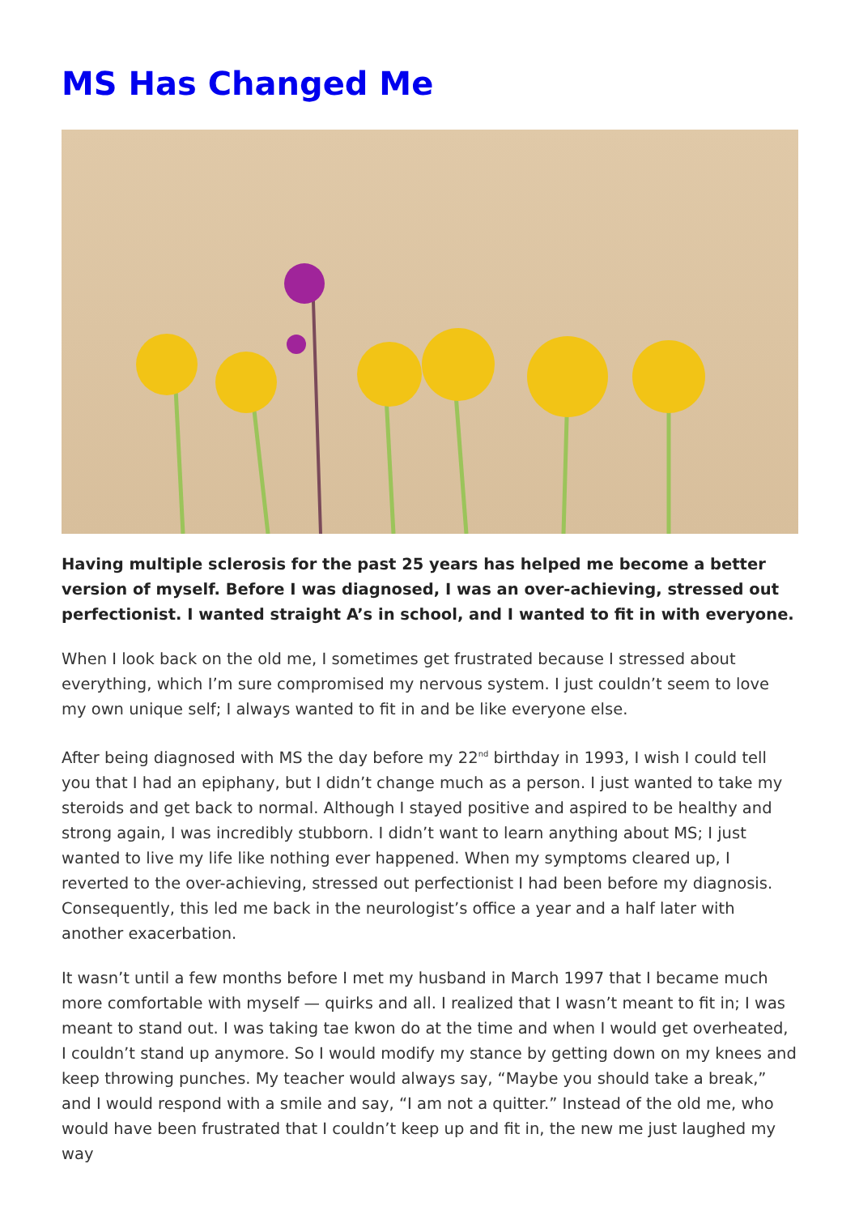MS Has Changed Me
Having multiple sclerosis for the past 25 years has helped me become a better version of myself. Before I was diagnosed, I was an over-achieving, stressed out perfectionist. I wanted straight A’s in school, and I wanted to fit in with everyone.
When I look back on the old me, I sometimes get frustrated because I stressed about everything, which I’m sure compromised my nervous system. I just couldn’t seem to love my own unique self; I always wanted to fit in and be like everyone else.
After being diagnosed with MS the day before my 22<sup>nd</sup> birthday in 1993, I wish I could tell you that I had an epiphany, but I didn’t change much as a person. I just wanted to take my steroids and get back to normal. Although I stayed positive and aspired to be healthy and strong again, I was incredibly stubborn. I didn’t want to learn anything about MS; I just wanted to live my life like nothing ever happened. When my symptoms cleared up, I reverted to the over-achieving, stressed out perfectionist I had been before my diagnosis. Consequently, this led me back in the neurologist’s office a year and a half later with another exacerbation.
It wasn’t until a few months before I met my husband in March 1997 that I became much more comfortable with myself — quirks and all. I realized that I wasn’t meant to fit in; I was meant to stand out. I was taking tae kwon do at the time and when I would get overheated, I couldn’t stand up anymore. So I would modify my stance by getting down on my knees and keep throwing punches. My teacher would always say, “Maybe you should take a break,” and I would respond with a smile and say, “I am not a quitter.” Instead of the old me, who would have been frustrated that I couldn’t keep up and fit in, the new me just laughed my way